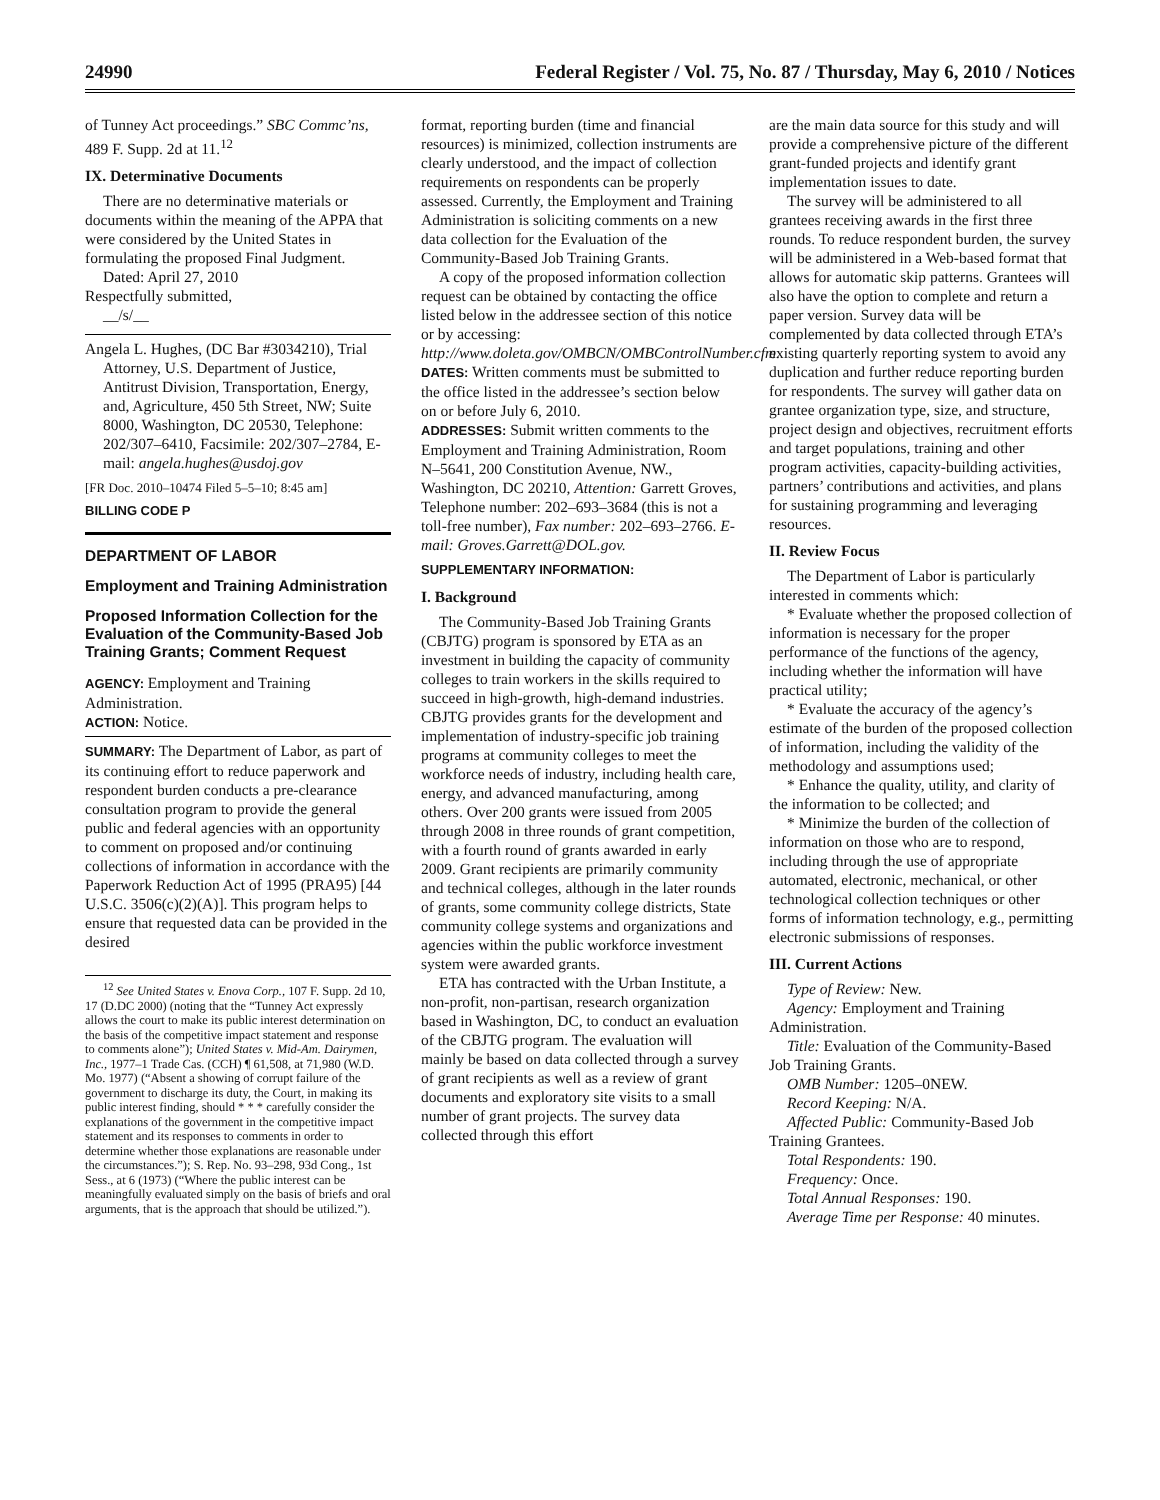24990 Federal Register / Vol. 75, No. 87 / Thursday, May 6, 2010 / Notices
of Tunney Act proceedings.” SBC Commc’ns, 489 F. Supp. 2d at 11.<sup>12</sup>
IX. Determinative Documents
There are no determinative materials or documents within the meaning of the APPA that were considered by the United States in formulating the proposed Final Judgment.
Dated: April 27, 2010
Respectfully submitted,
__/s/__
Angela L. Hughes, (DC Bar #3034210), Trial Attorney, U.S. Department of Justice, Antitrust Division, Transportation, Energy, and, Agriculture, 450 5th Street, NW; Suite 8000, Washington, DC 20530, Telephone: 202/307–6410, Facsimile: 202/307–2784, E-mail: angela.hughes@usdoj.gov
[FR Doc. 2010–10474 Filed 5–5–10; 8:45 am]
BILLING CODE P
DEPARTMENT OF LABOR
Employment and Training Administration
Proposed Information Collection for the Evaluation of the Community-Based Job Training Grants; Comment Request
AGENCY: Employment and Training Administration.
ACTION: Notice.
SUMMARY: The Department of Labor, as part of its continuing effort to reduce paperwork and respondent burden conducts a pre-clearance consultation program to provide the general public and federal agencies with an opportunity to comment on proposed and/or continuing collections of information in accordance with the Paperwork Reduction Act of 1995 (PRA95) [44 U.S.C. 3506(c)(2)(A)]. This program helps to ensure that requested data can be provided in the desired
<sup>12</sup> See United States v. Enova Corp., 107 F. Supp. 2d 10, 17 (D.DC 2000) (noting that the “Tunney Act expressly allows the court to make its public interest determination on the basis of the competitive impact statement and response to comments alone”); United States v. Mid-Am. Dairymen, Inc., 1977–1 Trade Cas. (CCH) ¶ 61,508, at 71,980 (W.D. Mo. 1977) (“Absent a showing of corrupt failure of the government to discharge its duty, the Court, in making its public interest finding, should * * * carefully consider the explanations of the government in the competitive impact statement and its responses to comments in order to determine whether those explanations are reasonable under the circumstances.”); S. Rep. No. 93–298, 93d Cong., 1st Sess., at 6 (1973) (“Where the public interest can be meaningfully evaluated simply on the basis of briefs and oral arguments, that is the approach that should be utilized.”).
format, reporting burden (time and financial resources) is minimized, collection instruments are clearly understood, and the impact of collection requirements on respondents can be properly assessed. Currently, the Employment and Training Administration is soliciting comments on a new data collection for the Evaluation of the Community-Based Job Training Grants.
A copy of the proposed information collection request can be obtained by contacting the office listed below in the addressee section of this notice or by accessing: http://www.doleta.gov/OMBCN/OMBControlNumber.cfm.
DATES: Written comments must be submitted to the office listed in the addressee’s section below on or before July 6, 2010.
ADDRESSES: Submit written comments to the Employment and Training Administration, Room N–5641, 200 Constitution Avenue, NW., Washington, DC 20210, Attention: Garrett Groves, Telephone number: 202–693–3684 (this is not a toll-free number), Fax number: 202–693–2766. E-mail: Groves.Garrett@DOL.gov.
SUPPLEMENTARY INFORMATION:
I. Background
The Community-Based Job Training Grants (CBJTG) program is sponsored by ETA as an investment in building the capacity of community colleges to train workers in the skills required to succeed in high-growth, high-demand industries. CBJTG provides grants for the development and implementation of industry-specific job training programs at community colleges to meet the workforce needs of industry, including health care, energy, and advanced manufacturing, among others. Over 200 grants were issued from 2005 through 2008 in three rounds of grant competition, with a fourth round of grants awarded in early 2009. Grant recipients are primarily community and technical colleges, although in the later rounds of grants, some community college districts, State community college systems and organizations and agencies within the public workforce investment system were awarded grants.
ETA has contracted with the Urban Institute, a non-profit, non-partisan, research organization based in Washington, DC, to conduct an evaluation of the CBJTG program. The evaluation will mainly be based on data collected through a survey of grant recipients as well as a review of grant documents and exploratory site visits to a small number of grant projects. The survey data collected through this effort
are the main data source for this study and will provide a comprehensive picture of the different grant-funded projects and identify grant implementation issues to date.
The survey will be administered to all grantees receiving awards in the first three rounds. To reduce respondent burden, the survey will be administered in a Web-based format that allows for automatic skip patterns. Grantees will also have the option to complete and return a paper version. Survey data will be complemented by data collected through ETA’s existing quarterly reporting system to avoid any duplication and further reduce reporting burden for respondents. The survey will gather data on grantee organization type, size, and structure, project design and objectives, recruitment efforts and target populations, training and other program activities, capacity-building activities, partners’ contributions and activities, and plans for sustaining programming and leveraging resources.
II. Review Focus
The Department of Labor is particularly interested in comments which:
* Evaluate whether the proposed collection of information is necessary for the proper performance of the functions of the agency, including whether the information will have practical utility;
* Evaluate the accuracy of the agency’s estimate of the burden of the proposed collection of information, including the validity of the methodology and assumptions used;
* Enhance the quality, utility, and clarity of the information to be collected; and
* Minimize the burden of the collection of information on those who are to respond, including through the use of appropriate automated, electronic, mechanical, or other technological collection techniques or other forms of information technology, e.g., permitting electronic submissions of responses.
III. Current Actions
Type of Review: New.
Agency: Employment and Training Administration.
Title: Evaluation of the Community-Based Job Training Grants.
OMB Number: 1205–0NEW.
Record Keeping: N/A.
Affected Public: Community-Based Job Training Grantees.
Total Respondents: 190.
Frequency: Once.
Total Annual Responses: 190.
Average Time per Response: 40 minutes.